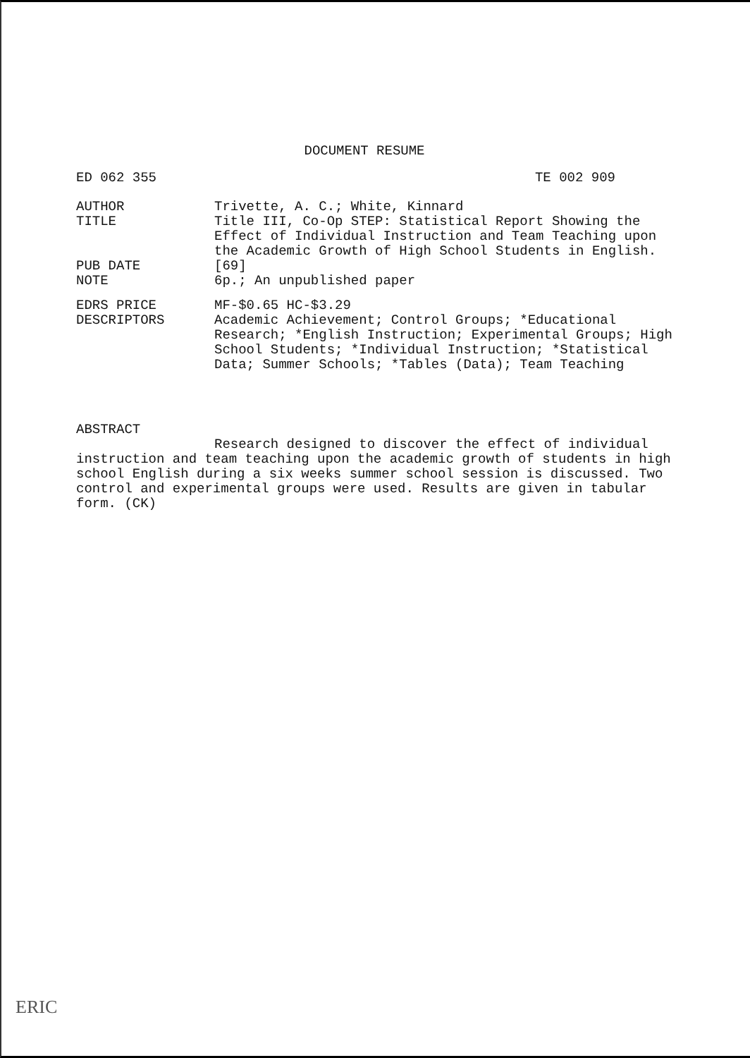DOCUMENT RESUME
ED 062 355 TE 002 909
AUTHOR Trivette, A. C.; White, Kinnard
TITLE Title III, Co-Op STEP: Statistical Report Showing the Effect of Individual Instruction and Team Teaching upon the Academic Growth of High School Students in English.
PUB DATE [69]
NOTE 6p.; An unpublished paper
EDRS PRICE MF-$0.65 HC-$3.29
DESCRIPTORS Academic Achievement; Control Groups; *Educational Research; *English Instruction; Experimental Groups; High School Students; *Individual Instruction; *Statistical Data; Summer Schools; *Tables (Data); Team Teaching
ABSTRACT
Research designed to discover the effect of individual instruction and team teaching upon the academic growth of students in high school English during a six weeks summer school session is discussed. Two control and experimental groups were used. Results are given in tabular form. (CK)
ERIC